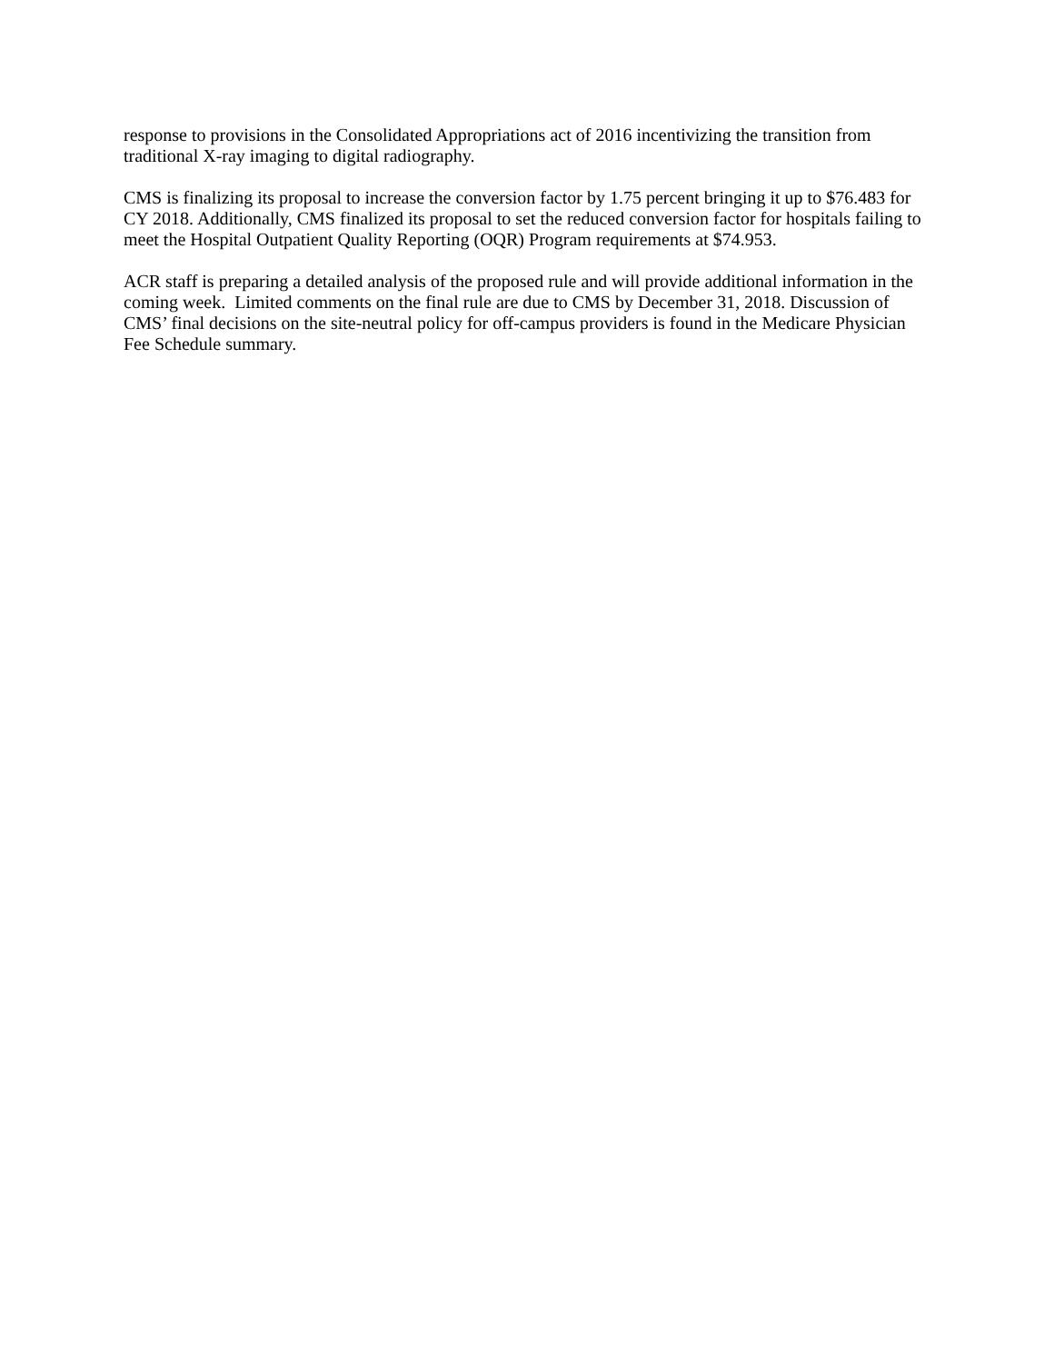response to provisions in the Consolidated Appropriations act of 2016 incentivizing the transition from traditional X-ray imaging to digital radiography.
CMS is finalizing its proposal to increase the conversion factor by 1.75 percent bringing it up to $76.483 for CY 2018. Additionally, CMS finalized its proposal to set the reduced conversion factor for hospitals failing to meet the Hospital Outpatient Quality Reporting (OQR) Program requirements at $74.953.
ACR staff is preparing a detailed analysis of the proposed rule and will provide additional information in the coming week. Limited comments on the final rule are due to CMS by December 31, 2018. Discussion of CMS’ final decisions on the site-neutral policy for off-campus providers is found in the Medicare Physician Fee Schedule summary.